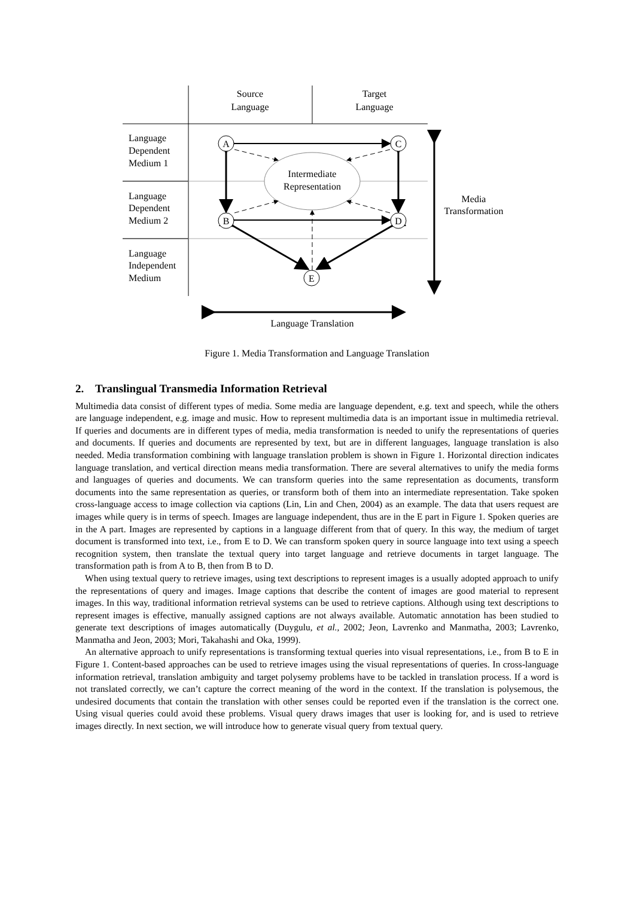Source
Language
Target
Language
Language
Dependent
Medium 1
Language
Dependent
Medium 2
Language
Independent
Medium
Intermediate
Representation
A
C
B
D
E
Media
Transformation
Language Translation
Figure 1. Media Transformation and Language Translation
2. Translingual Transmedia Information Retrieval
Multimedia data consist of different types of media. Some media are language dependent, e.g. text and speech, while the others are language independent, e.g. image and music. How to represent multimedia data is an important issue in multimedia retrieval. If queries and documents are in different types of media, media transformation is needed to unify the representations of queries and documents. If queries and documents are represented by text, but are in different languages, language translation is also needed. Media transformation combining with language translation problem is shown in Figure 1. Horizontal direction indicates language translation, and vertical direction means media transformation. There are several alternatives to unify the media forms and languages of queries and documents. We can transform queries into the same representation as documents, transform documents into the same representation as queries, or transform both of them into an intermediate representation. Take spoken cross-language access to image collection via captions (Lin, Lin and Chen, 2004) as an example. The data that users request are images while query is in terms of speech. Images are language independent, thus are in the E part in Figure 1. Spoken queries are in the A part. Images are represented by captions in a language different from that of query. In this way, the medium of target document is transformed into text, i.e., from E to D. We can transform spoken query in source language into text using a speech recognition system, then translate the textual query into target language and retrieve documents in target language. The transformation path is from A to B, then from B to D.
When using textual query to retrieve images, using text descriptions to represent images is a usually adopted approach to unify the representations of query and images. Image captions that describe the content of images are good material to represent images. In this way, traditional information retrieval systems can be used to retrieve captions. Although using text descriptions to represent images is effective, manually assigned captions are not always available. Automatic annotation has been studied to generate text descriptions of images automatically (Duygulu, et al., 2002; Jeon, Lavrenko and Manmatha, 2003; Lavrenko, Manmatha and Jeon, 2003; Mori, Takahashi and Oka, 1999).
An alternative approach to unify representations is transforming textual queries into visual representations, i.e., from B to E in Figure 1. Content-based approaches can be used to retrieve images using the visual representations of queries. In cross-language information retrieval, translation ambiguity and target polysemy problems have to be tackled in translation process. If a word is not translated correctly, we can’t capture the correct meaning of the word in the context. If the translation is polysemous, the undesired documents that contain the translation with other senses could be reported even if the translation is the correct one. Using visual queries could avoid these problems. Visual query draws images that user is looking for, and is used to retrieve images directly. In next section, we will introduce how to generate visual query from textual query.